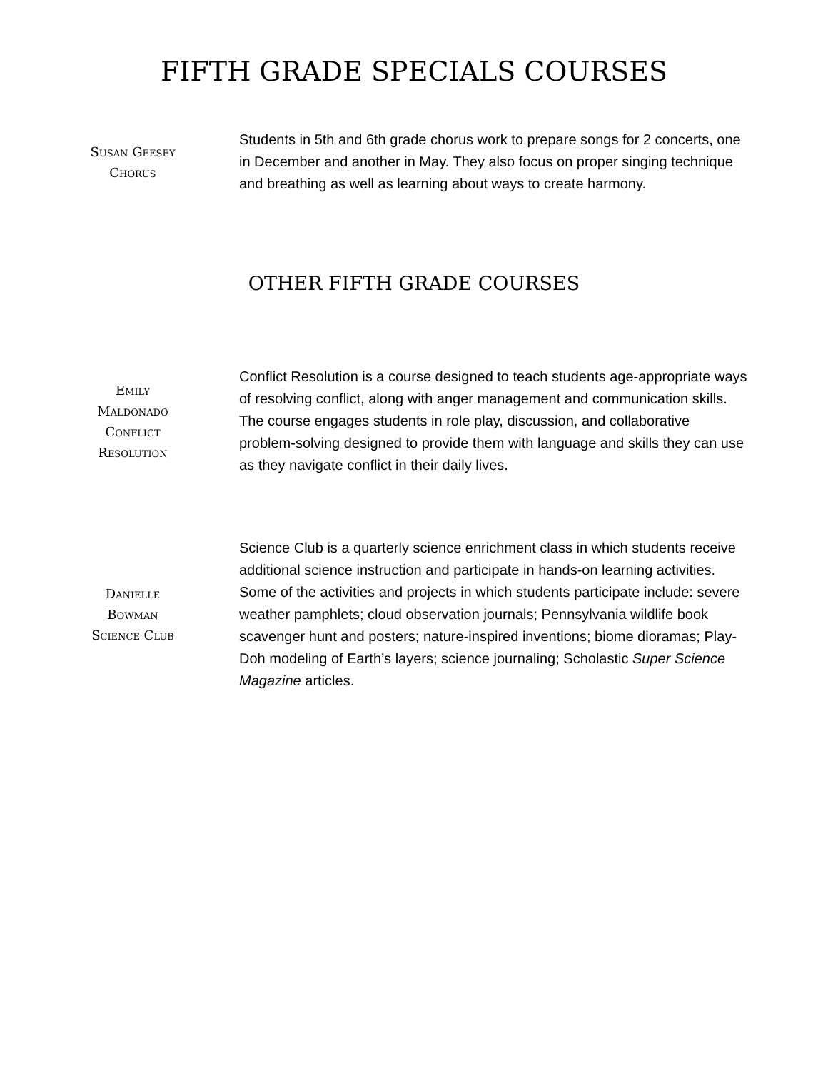FIFTH GRADE SPECIALS COURSES
Susan Geesey
Chorus
Students in 5th and 6th grade chorus work to prepare songs for 2 concerts, one in December and another in May. They also focus on proper singing technique and breathing as well as learning about ways to create harmony.
OTHER FIFTH GRADE COURSES
Emily
Maldonado
Conflict
Resolution
Conflict Resolution is a course designed to teach students age-appropriate ways of resolving conflict, along with anger management and communication skills. The course engages students in role play, discussion, and collaborative problem-solving designed to provide them with language and skills they can use as they navigate conflict in their daily lives.
Danielle
Bowman
Science Club
Science Club is a quarterly science enrichment class in which students receive additional science instruction and participate in hands-on learning activities. Some of the activities and projects in which students participate include: severe weather pamphlets; cloud observation journals; Pennsylvania wildlife book scavenger hunt and posters; nature-inspired inventions; biome dioramas; Play-Doh modeling of Earth’s layers; science journaling; Scholastic Super Science Magazine articles.